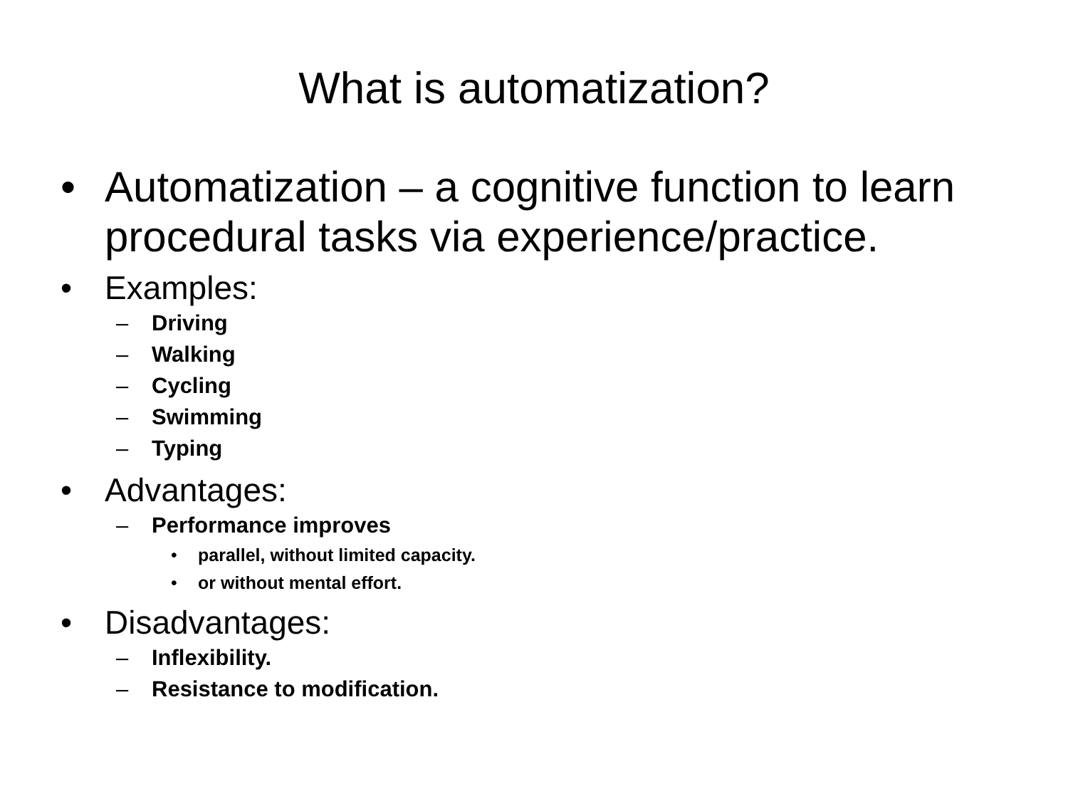What is automatization?
• Automatization – a cognitive function to learn procedural tasks via experience/practice.
• Examples:
– Driving
– Walking
– Cycling
– Swimming
– Typing
• Advantages:
– Performance improves
• parallel, without limited capacity.
• or without mental effort.
• Disadvantages:
– Inflexibility.
– Resistance to modification.